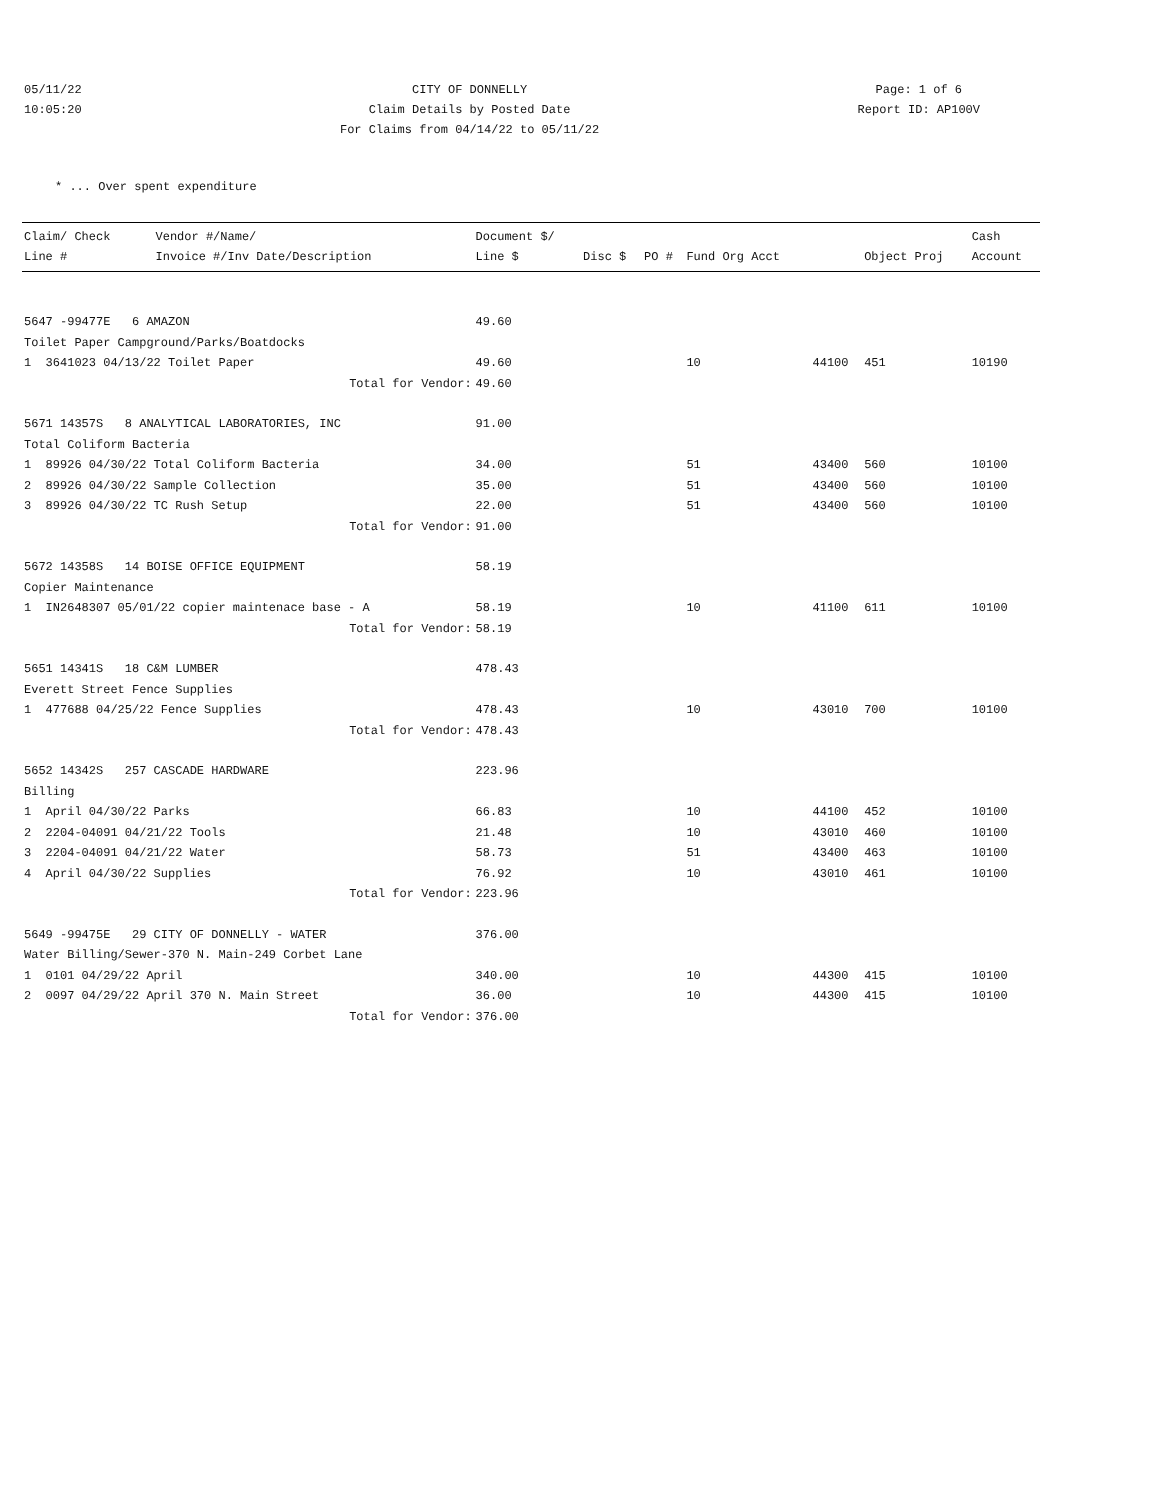05/11/22
10:05:20
CITY OF DONNELLY
Claim Details by Posted Date
For Claims from 04/14/22 to 05/11/22
Page: 1 of 6
Report ID: AP100V
* ... Over spent expenditure
| Claim/ Check Line # | Vendor #/Name/ Invoice #/Inv Date/Description | Document $/ Line $ | Disc $ | PO # | Fund Org Acct | | Object Proj | Cash Account |
| --- | --- | --- | --- | --- | --- | --- | --- | --- |
| 5647 -99477E 6 AMAZON | | 49.60 | | | | | | |
| Toilet Paper Campground/Parks/Boatdocks | | | | | | | | |
| 1 3641023 04/13/22 Toilet Paper | | 49.60 | | | 10 | 44100 | 451 | 10190 |
| Total for Vendor: | | 49.60 | | | | | | |
| 5671 14357S 8 ANALYTICAL LABORATORIES, INC | | 91.00 | | | | | | |
| Total Coliform Bacteria | | | | | | | | |
| 1 89926 04/30/22 Total Coliform Bacteria | | 34.00 | | | 51 | 43400 | 560 | 10100 |
| 2 89926 04/30/22 Sample Collection | | 35.00 | | | 51 | 43400 | 560 | 10100 |
| 3 89926 04/30/22 TC Rush Setup | | 22.00 | | | 51 | 43400 | 560 | 10100 |
| Total for Vendor: | | 91.00 | | | | | | |
| 5672 14358S 14 BOISE OFFICE EQUIPMENT | | 58.19 | | | | | | |
| Copier Maintenance | | | | | | | | |
| 1 IN2648307 05/01/22 copier maintenace base - A | | 58.19 | | | 10 | 41100 | 611 | 10100 |
| Total for Vendor: | | 58.19 | | | | | | |
| 5651 14341S 18 C&M LUMBER | | 478.43 | | | | | | |
| Everett Street Fence Supplies | | | | | | | | |
| 1 477688 04/25/22 Fence Supplies | | 478.43 | | | 10 | 43010 | 700 | 10100 |
| Total for Vendor: | | 478.43 | | | | | | |
| 5652 14342S 257 CASCADE HARDWARE | | 223.96 | | | | | | |
| Billing | | | | | | | | |
| 1 April 04/30/22 Parks | | 66.83 | | | 10 | 44100 | 452 | 10100 |
| 2 2204-04091 04/21/22 Tools | | 21.48 | | | 10 | 43010 | 460 | 10100 |
| 3 2204-04091 04/21/22 Water | | 58.73 | | | 51 | 43400 | 463 | 10100 |
| 4 April 04/30/22 Supplies | | 76.92 | | | 10 | 43010 | 461 | 10100 |
| Total for Vendor: | | 223.96 | | | | | | |
| 5649 -99475E 29 CITY OF DONNELLY - WATER | | 376.00 | | | | | | |
| Water Billing/Sewer-370 N. Main-249 Corbet Lane | | | | | | | | |
| 1 0101 04/29/22 April | | 340.00 | | | 10 | 44300 | 415 | 10100 |
| 2 0097 04/29/22 April 370 N. Main Street | | 36.00 | | | 10 | 44300 | 415 | 10100 |
| Total for Vendor: | | 376.00 | | | | | | |